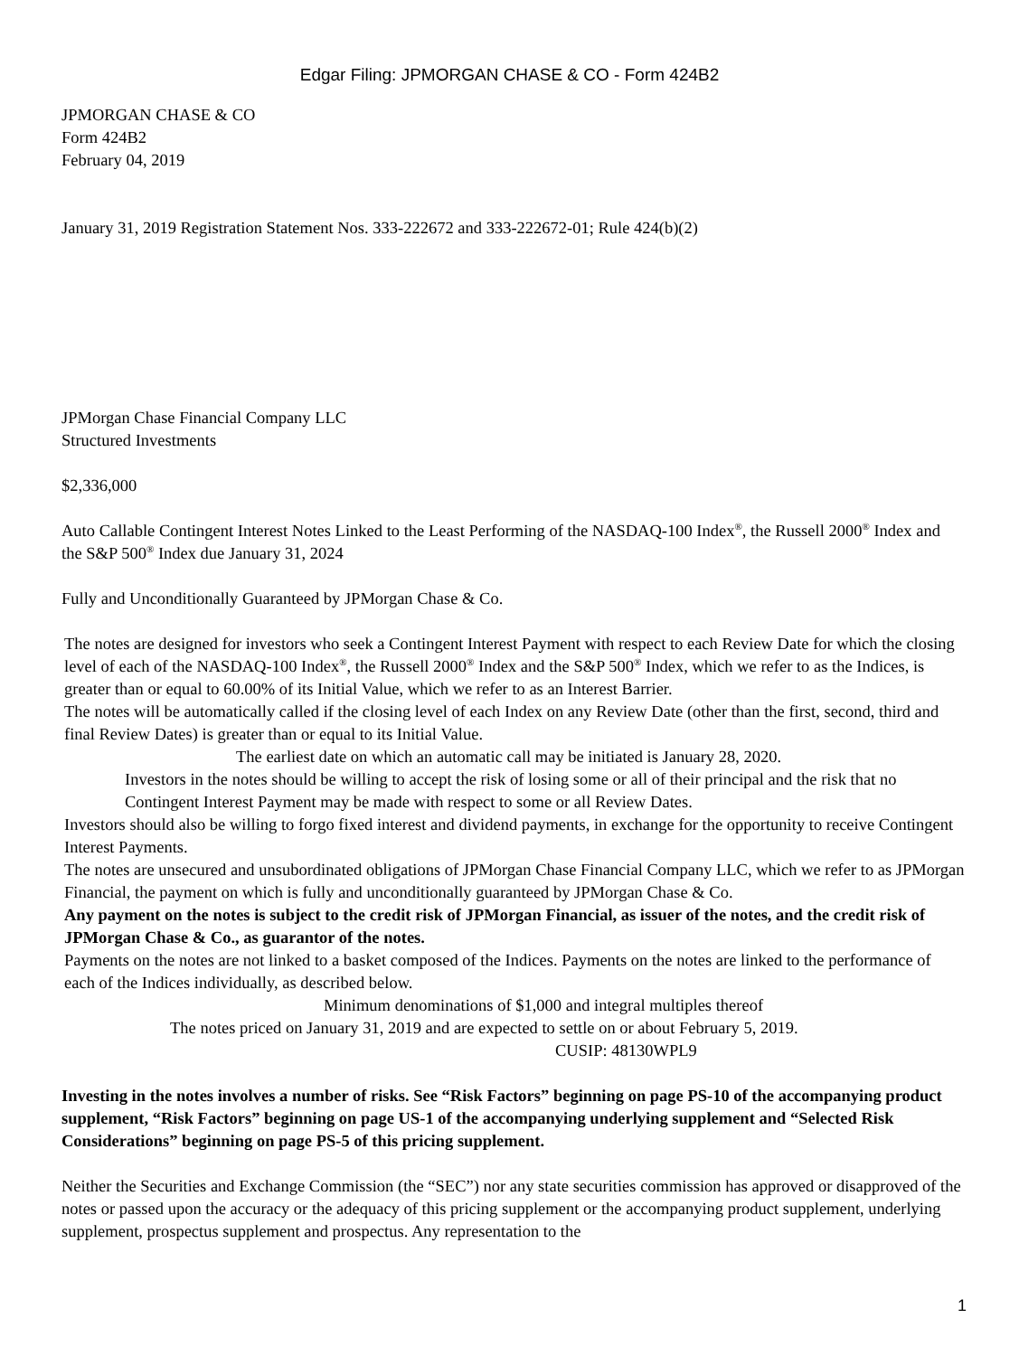Edgar Filing: JPMORGAN CHASE & CO - Form 424B2
JPMORGAN CHASE & CO
Form 424B2
February 04, 2019
January 31, 2019 Registration Statement Nos. 333-222672 and 333-222672-01; Rule 424(b)(2)
JPMorgan Chase Financial Company LLC
Structured Investments
$2,336,000
Auto Callable Contingent Interest Notes Linked to the Least Performing of the NASDAQ-100 Index<sup>®</sup>, the Russell 2000<sup>®</sup> Index and the S&P 500<sup>®</sup> Index due January 31, 2024
Fully and Unconditionally Guaranteed by JPMorgan Chase & Co.
The notes are designed for investors who seek a Contingent Interest Payment with respect to each Review Date for which the closing level of each of the NASDAQ-100 Index<sup>®</sup>, the Russell 2000<sup>®</sup> Index and the S&P 500<sup>®</sup> Index, which we refer to as the Indices, is greater than or equal to 60.00% of its Initial Value, which we refer to as an Interest Barrier.
The notes will be automatically called if the closing level of each Index on any Review Date (other than the first, second, third and final Review Dates) is greater than or equal to its Initial Value.
The earliest date on which an automatic call may be initiated is January 28, 2020.
Investors in the notes should be willing to accept the risk of losing some or all of their principal and the risk that no Contingent Interest Payment may be made with respect to some or all Review Dates.
Investors should also be willing to forgo fixed interest and dividend payments, in exchange for the opportunity to receive Contingent Interest Payments.
The notes are unsecured and unsubordinated obligations of JPMorgan Chase Financial Company LLC, which we refer to as JPMorgan Financial, the payment on which is fully and unconditionally guaranteed by JPMorgan Chase & Co.
Any payment on the notes is subject to the credit risk of JPMorgan Financial, as issuer of the notes, and the credit risk of JPMorgan Chase & Co., as guarantor of the notes.
Payments on the notes are not linked to a basket composed of the Indices. Payments on the notes are linked to the performance of each of the Indices individually, as described below.
Minimum denominations of $1,000 and integral multiples thereof
The notes priced on January 31, 2019 and are expected to settle on or about February 5, 2019.
CUSIP: 48130WPL9
Investing in the notes involves a number of risks. See “Risk Factors” beginning on page PS-10 of the accompanying product supplement, “Risk Factors” beginning on page US-1 of the accompanying underlying supplement and “Selected Risk Considerations” beginning on page PS-5 of this pricing supplement.
Neither the Securities and Exchange Commission (the “SEC”) nor any state securities commission has approved or disapproved of the notes or passed upon the accuracy or the adequacy of this pricing supplement or the accompanying product supplement, underlying supplement, prospectus supplement and prospectus. Any representation to the
1